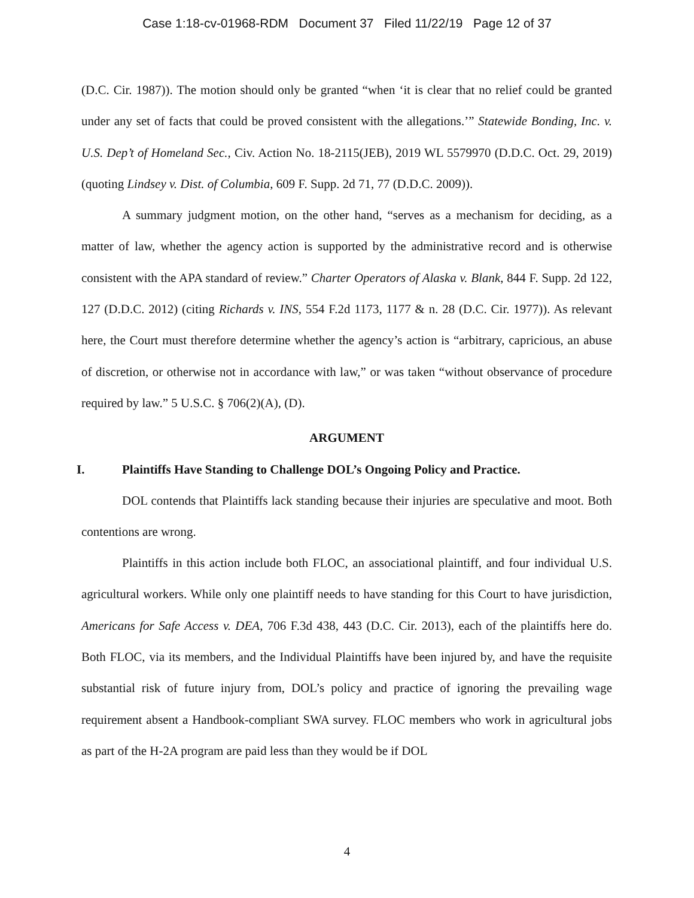Case 1:18-cv-01968-RDM Document 37 Filed 11/22/19 Page 12 of 37
(D.C. Cir. 1987)). The motion should only be granted “when ‘it is clear that no relief could be granted under any set of facts that could be proved consistent with the allegations.’” Statewide Bonding, Inc. v. U.S. Dep’t of Homeland Sec., Civ. Action No. 18-2115(JEB), 2019 WL 5579970 (D.D.C. Oct. 29, 2019) (quoting Lindsey v. Dist. of Columbia, 609 F. Supp. 2d 71, 77 (D.D.C. 2009)).
A summary judgment motion, on the other hand, “serves as a mechanism for deciding, as a matter of law, whether the agency action is supported by the administrative record and is otherwise consistent with the APA standard of review.” Charter Operators of Alaska v. Blank, 844 F. Supp. 2d 122, 127 (D.D.C. 2012) (citing Richards v. INS, 554 F.2d 1173, 1177 & n. 28 (D.C. Cir. 1977)). As relevant here, the Court must therefore determine whether the agency’s action is “arbitrary, capricious, an abuse of discretion, or otherwise not in accordance with law,” or was taken “without observance of procedure required by law.” 5 U.S.C. § 706(2)(A), (D).
ARGUMENT
I. Plaintiffs Have Standing to Challenge DOL’s Ongoing Policy and Practice.
DOL contends that Plaintiffs lack standing because their injuries are speculative and moot. Both contentions are wrong.
Plaintiffs in this action include both FLOC, an associational plaintiff, and four individual U.S. agricultural workers. While only one plaintiff needs to have standing for this Court to have jurisdiction, Americans for Safe Access v. DEA, 706 F.3d 438, 443 (D.C. Cir. 2013), each of the plaintiffs here do. Both FLOC, via its members, and the Individual Plaintiffs have been injured by, and have the requisite substantial risk of future injury from, DOL’s policy and practice of ignoring the prevailing wage requirement absent a Handbook-compliant SWA survey. FLOC members who work in agricultural jobs as part of the H-2A program are paid less than they would be if DOL
4